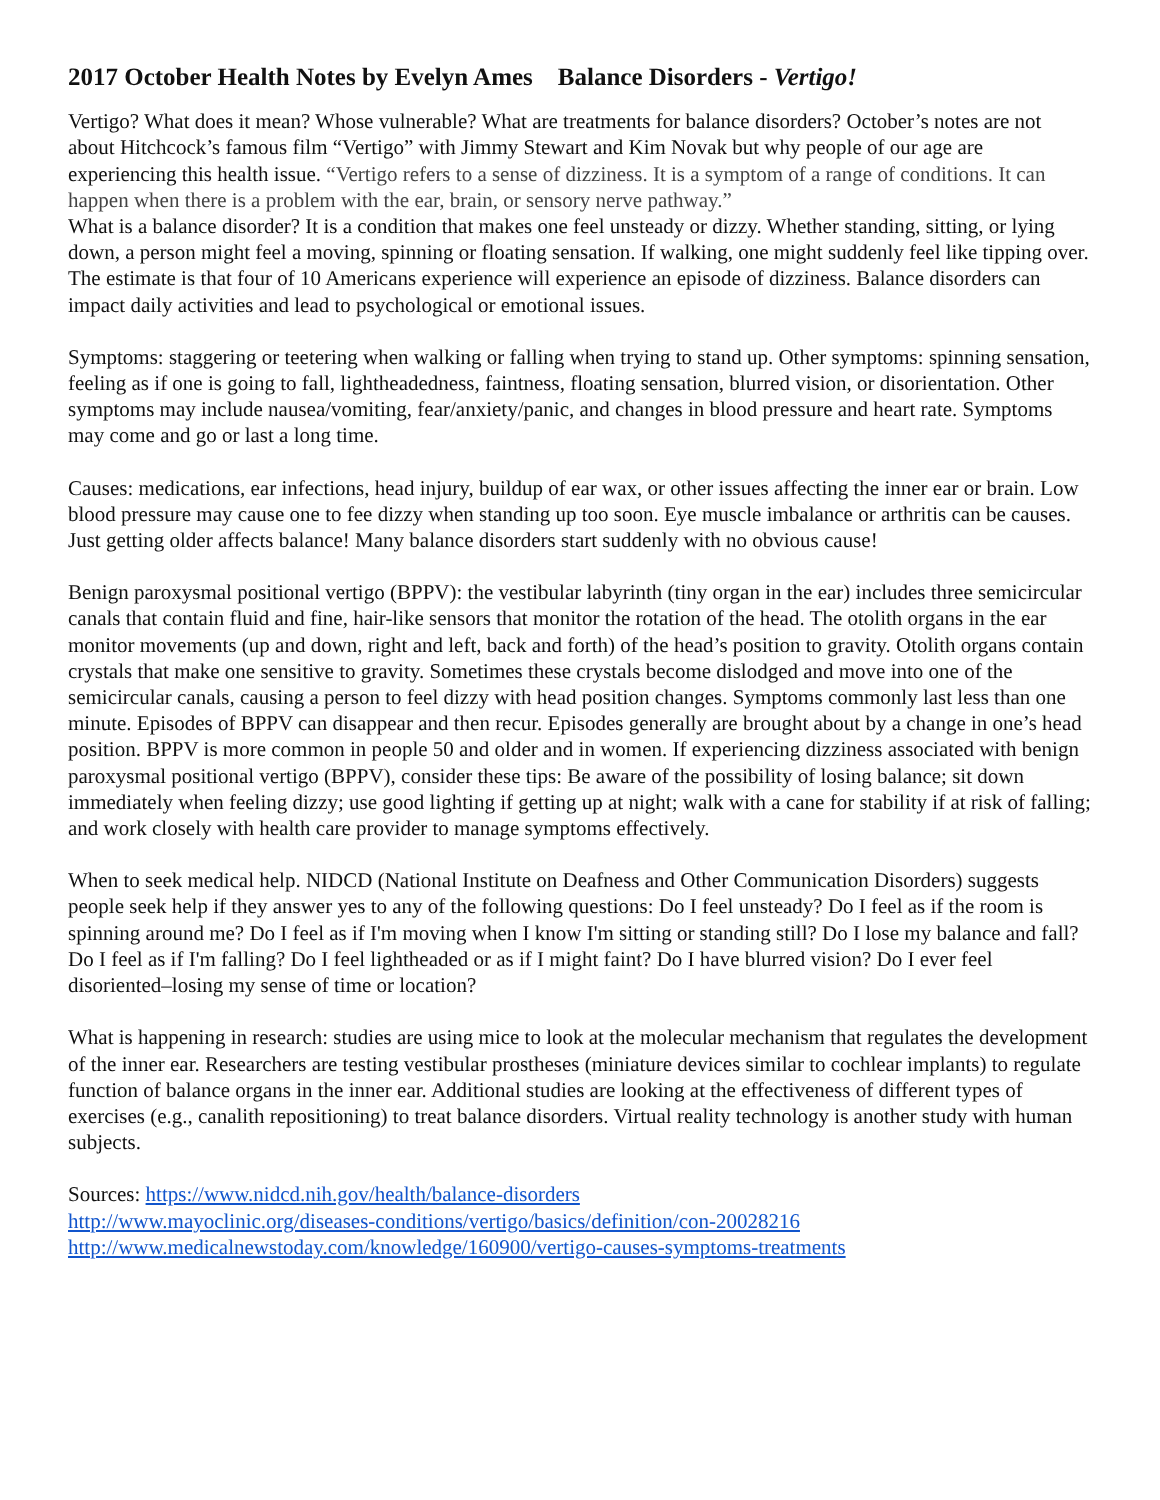2017 October Health Notes by Evelyn Ames Balance Disorders - Vertigo!
Vertigo? What does it mean? Whose vulnerable? What are treatments for balance disorders? October’s notes are not about Hitchcock’s famous film “Vertigo” with Jimmy Stewart and Kim Novak but why people of our age are experiencing this health issue. “Vertigo refers to a sense of dizziness. It is a symptom of a range of conditions. It can happen when there is a problem with the ear, brain, or sensory nerve pathway.”
What is a balance disorder? It is a condition that makes one feel unsteady or dizzy. Whether standing, sitting, or lying down, a person might feel a moving, spinning or floating sensation. If walking, one might suddenly feel like tipping over. The estimate is that four of 10 Americans experience will experience an episode of dizziness. Balance disorders can impact daily activities and lead to psychological or emotional issues.
Symptoms: staggering or teetering when walking or falling when trying to stand up. Other symptoms: spinning sensation, feeling as if one is going to fall, lightheadedness, faintness, floating sensation, blurred vision, or disorientation. Other symptoms may include nausea/vomiting, fear/anxiety/panic, and changes in blood pressure and heart rate. Symptoms may come and go or last a long time.
Causes: medications, ear infections, head injury, buildup of ear wax, or other issues affecting the inner ear or brain. Low blood pressure may cause one to fee dizzy when standing up too soon. Eye muscle imbalance or arthritis can be causes. Just getting older affects balance! Many balance disorders start suddenly with no obvious cause!
Benign paroxysmal positional vertigo (BPPV): the vestibular labyrinth (tiny organ in the ear) includes three semicircular canals that contain fluid and fine, hair-like sensors that monitor the rotation of the head. The otolith organs in the ear monitor movements (up and down, right and left, back and forth) of the head’s position to gravity. Otolith organs contain crystals that make one sensitive to gravity. Sometimes these crystals become dislodged and move into one of the semicircular canals, causing a person to feel dizzy with head position changes. Symptoms commonly last less than one minute. Episodes of BPPV can disappear and then recur. Episodes generally are brought about by a change in one’s head position. BPPV is more common in people 50 and older and in women. If experiencing dizziness associated with benign paroxysmal positional vertigo (BPPV), consider these tips: Be aware of the possibility of losing balance; sit down immediately when feeling dizzy; use good lighting if getting up at night; walk with a cane for stability if at risk of falling; and work closely with health care provider to manage symptoms effectively.
When to seek medical help. NIDCD (National Institute on Deafness and Other Communication Disorders) suggests people seek help if they answer yes to any of the following questions: Do I feel unsteady? Do I feel as if the room is spinning around me? Do I feel as if I'm moving when I know I'm sitting or standing still? Do I lose my balance and fall? Do I feel as if I'm falling? Do I feel lightheaded or as if I might faint? Do I have blurred vision? Do I ever feel disoriented–losing my sense of time or location?
What is happening in research: studies are using mice to look at the molecular mechanism that regulates the development of the inner ear. Researchers are testing vestibular prostheses (miniature devices similar to cochlear implants) to regulate function of balance organs in the inner ear. Additional studies are looking at the effectiveness of different types of exercises (e.g., canalith repositioning) to treat balance disorders. Virtual reality technology is another study with human subjects.
Sources: https://www.nidcd.nih.gov/health/balance-disorders
http://www.mayoclinic.org/diseases-conditions/vertigo/basics/definition/con-20028216
http://www.medicalnewstoday.com/knowledge/160900/vertigo-causes-symptoms-treatments